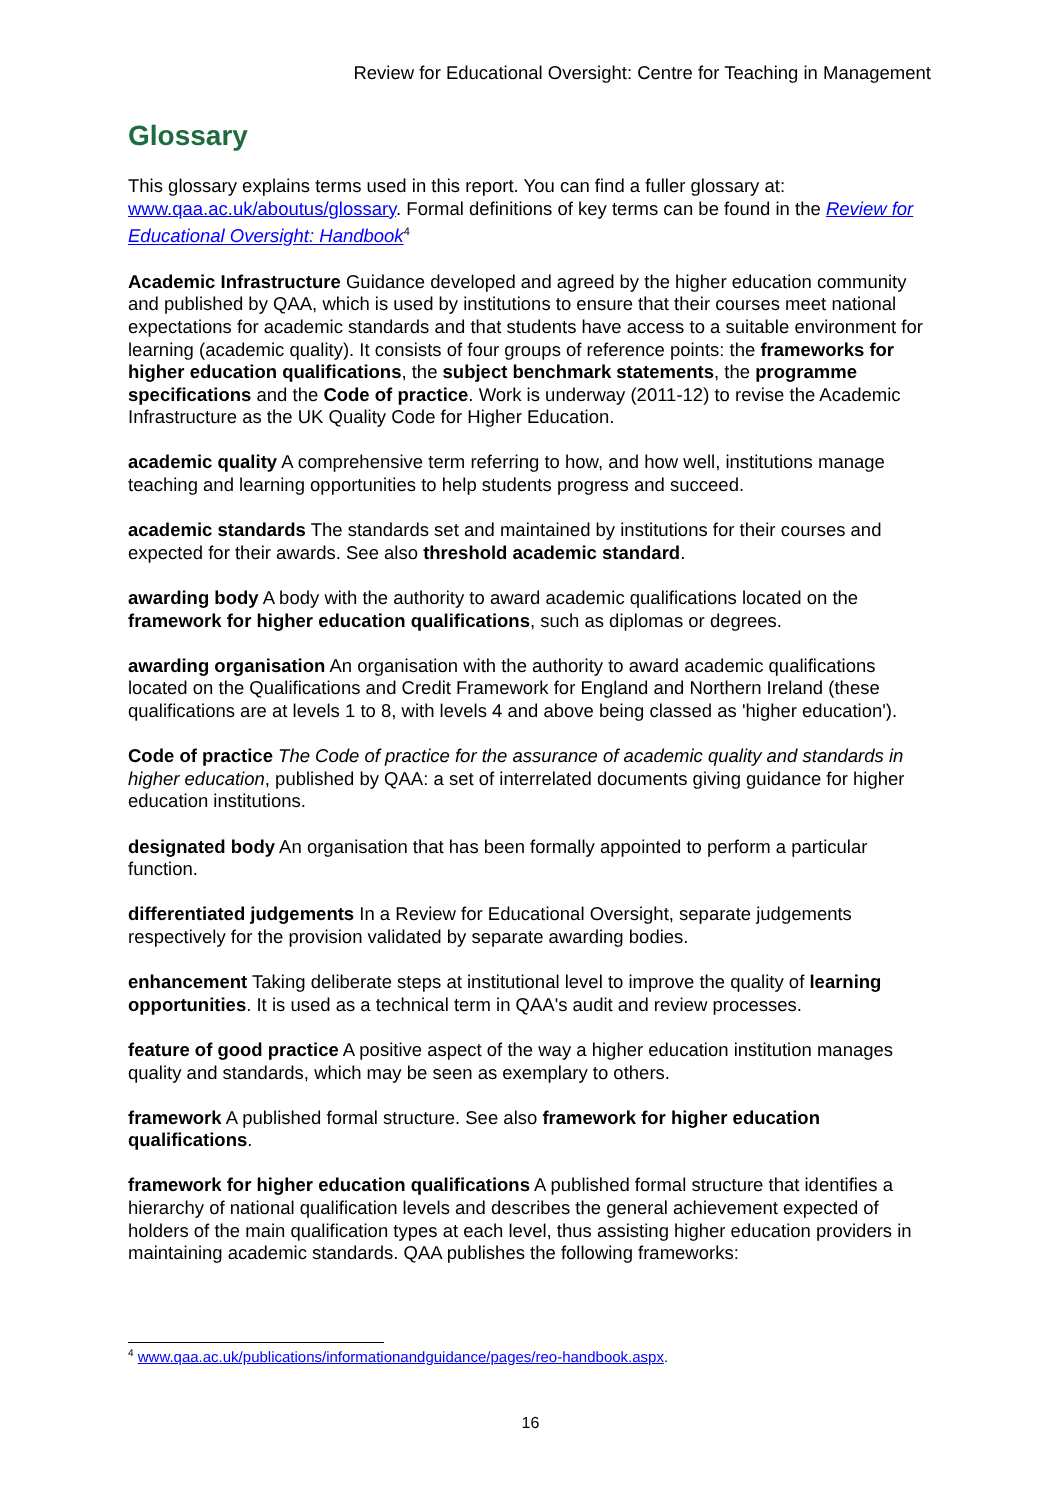Review for Educational Oversight: Centre for Teaching in Management
Glossary
This glossary explains terms used in this report. You can find a fuller glossary at: www.qaa.ac.uk/aboutus/glossary. Formal definitions of key terms can be found in the Review for Educational Oversight: Handbook<sup>4</sup>
Academic Infrastructure Guidance developed and agreed by the higher education community and published by QAA, which is used by institutions to ensure that their courses meet national expectations for academic standards and that students have access to a suitable environment for learning (academic quality). It consists of four groups of reference points: the frameworks for higher education qualifications, the subject benchmark statements, the programme specifications and the Code of practice. Work is underway (2011-12) to revise the Academic Infrastructure as the UK Quality Code for Higher Education.
academic quality A comprehensive term referring to how, and how well, institutions manage teaching and learning opportunities to help students progress and succeed.
academic standards The standards set and maintained by institutions for their courses and expected for their awards. See also threshold academic standard.
awarding body A body with the authority to award academic qualifications located on the framework for higher education qualifications, such as diplomas or degrees.
awarding organisation An organisation with the authority to award academic qualifications located on the Qualifications and Credit Framework for England and Northern Ireland (these qualifications are at levels 1 to 8, with levels 4 and above being classed as 'higher education').
Code of practice The Code of practice for the assurance of academic quality and standards in higher education, published by QAA: a set of interrelated documents giving guidance for higher education institutions.
designated body An organisation that has been formally appointed to perform a particular function.
differentiated judgements In a Review for Educational Oversight, separate judgements respectively for the provision validated by separate awarding bodies.
enhancement Taking deliberate steps at institutional level to improve the quality of learning opportunities. It is used as a technical term in QAA's audit and review processes.
feature of good practice A positive aspect of the way a higher education institution manages quality and standards, which may be seen as exemplary to others.
framework A published formal structure. See also framework for higher education qualifications.
framework for higher education qualifications A published formal structure that identifies a hierarchy of national qualification levels and describes the general achievement expected of holders of the main qualification types at each level, thus assisting higher education providers in maintaining academic standards. QAA publishes the following frameworks:
<sup>4</sup> www.qaa.ac.uk/publications/informationandguidance/pages/reo-handbook.aspx.
16